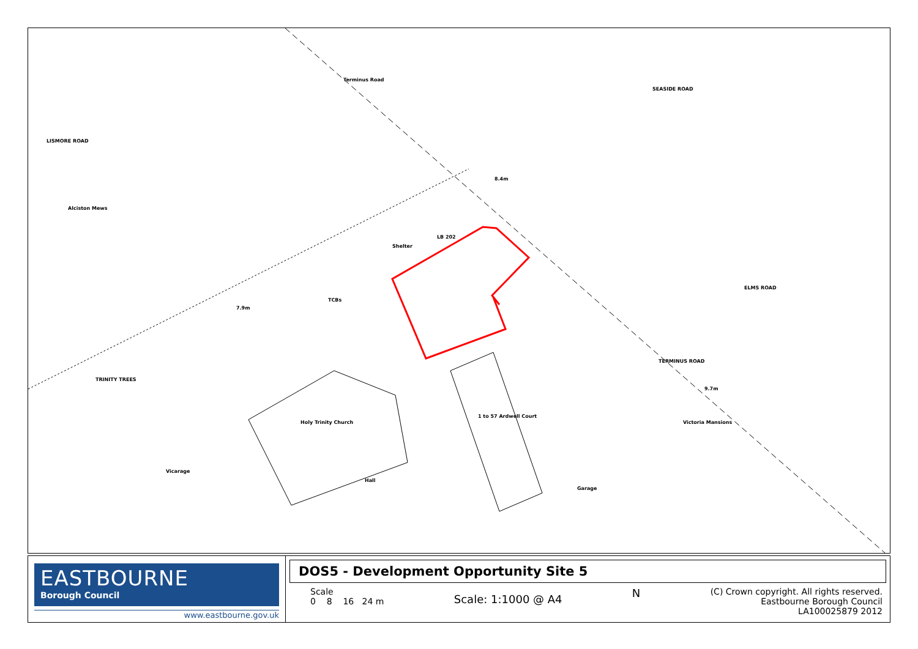LISMORE ROAD
Terminus Road
SEASIDE ROAD
Alciston Mews
Shelter
LB 202
8.4m
TCBs
7.9m
TRINITY TREES
Holy Trinity Church
Vicarage
Hall
1 to 57 Ardwell Court
TERMINUS ROAD
9.7m
Victoria Mansions
ELMS ROAD
Garage
EASTBOURNE
Borough Council
www.eastbourne.gov.uk
DOS5 - Development Opportunity Site 5
Scale
0 8 16 24 m
Scale: 1:1000 @ A4
N
(C) Crown copyright. All rights reserved.
Eastbourne Borough Council
LA100025879 2012